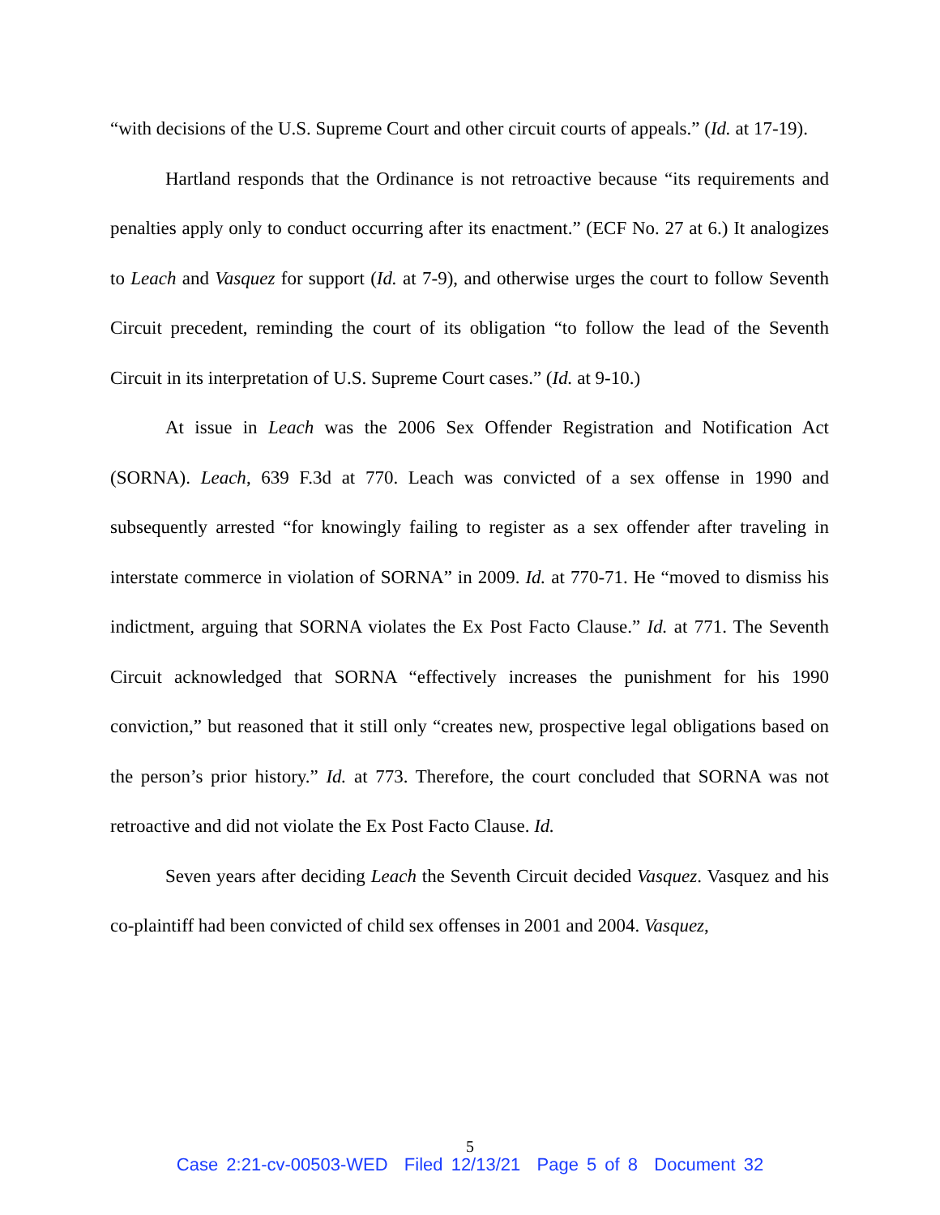“with decisions of the U.S. Supreme Court and other circuit courts of appeals.” (Id. at 17-19).
Hartland responds that the Ordinance is not retroactive because “its requirements and penalties apply only to conduct occurring after its enactment.” (ECF No. 27 at 6.) It analogizes to Leach and Vasquez for support (Id. at 7-9), and otherwise urges the court to follow Seventh Circuit precedent, reminding the court of its obligation “to follow the lead of the Seventh Circuit in its interpretation of U.S. Supreme Court cases.” (Id. at 9-10.)
At issue in Leach was the 2006 Sex Offender Registration and Notification Act (SORNA). Leach, 639 F.3d at 770. Leach was convicted of a sex offense in 1990 and subsequently arrested “for knowingly failing to register as a sex offender after traveling in interstate commerce in violation of SORNA” in 2009. Id. at 770-71. He “moved to dismiss his indictment, arguing that SORNA violates the Ex Post Facto Clause.” Id. at 771. The Seventh Circuit acknowledged that SORNA “effectively increases the punishment for his 1990 conviction,” but reasoned that it still only “creates new, prospective legal obligations based on the person’s prior history.” Id. at 773. Therefore, the court concluded that SORNA was not retroactive and did not violate the Ex Post Facto Clause. Id.
Seven years after deciding Leach the Seventh Circuit decided Vasquez. Vasquez and his co-plaintiff had been convicted of child sex offenses in 2001 and 2004. Vasquez,
5
Case 2:21-cv-00503-WED Filed 12/13/21 Page 5 of 8 Document 32